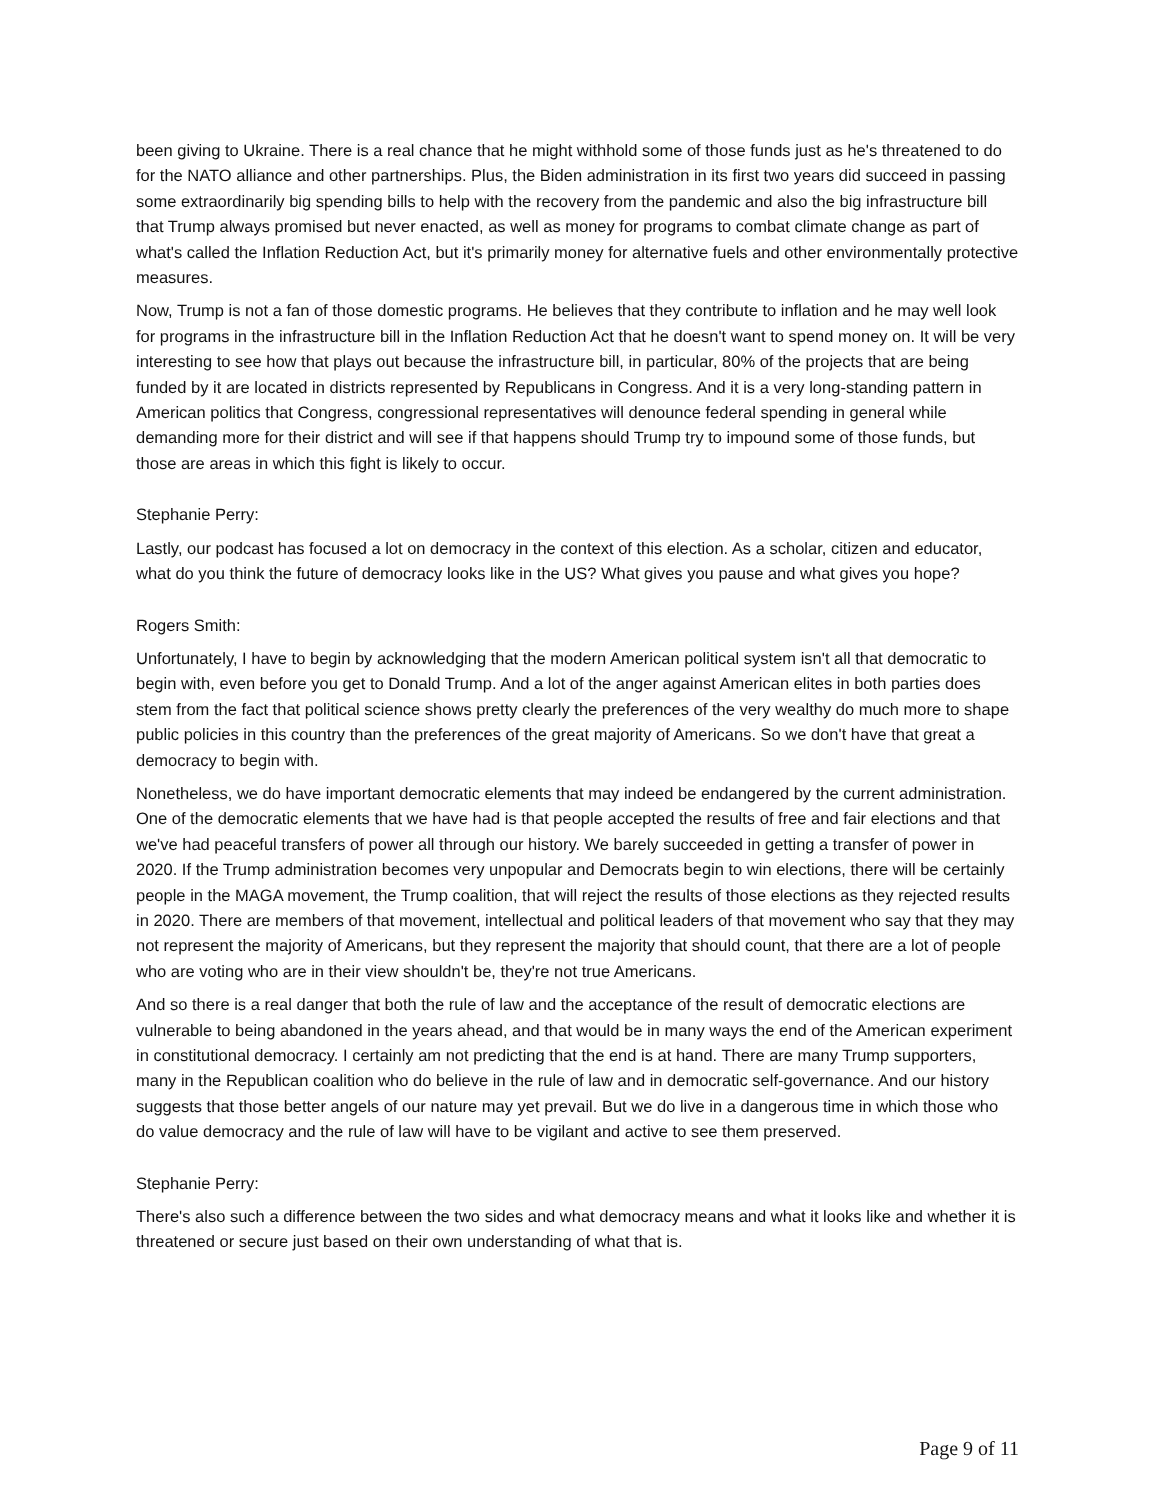been giving to Ukraine. There is a real chance that he might withhold some of those funds just as he's threatened to do for the NATO alliance and other partnerships. Plus, the Biden administration in its first two years did succeed in passing some extraordinarily big spending bills to help with the recovery from the pandemic and also the big infrastructure bill that Trump always promised but never enacted, as well as money for programs to combat climate change as part of what's called the Inflation Reduction Act, but it's primarily money for alternative fuels and other environmentally protective measures.
Now, Trump is not a fan of those domestic programs. He believes that they contribute to inflation and he may well look for programs in the infrastructure bill in the Inflation Reduction Act that he doesn't want to spend money on. It will be very interesting to see how that plays out because the infrastructure bill, in particular, 80% of the projects that are being funded by it are located in districts represented by Republicans in Congress. And it is a very long-standing pattern in American politics that Congress, congressional representatives will denounce federal spending in general while demanding more for their district and will see if that happens should Trump try to impound some of those funds, but those are areas in which this fight is likely to occur.
Stephanie Perry:
Lastly, our podcast has focused a lot on democracy in the context of this election. As a scholar, citizen and educator, what do you think the future of democracy looks like in the US? What gives you pause and what gives you hope?
Rogers Smith:
Unfortunately, I have to begin by acknowledging that the modern American political system isn't all that democratic to begin with, even before you get to Donald Trump. And a lot of the anger against American elites in both parties does stem from the fact that political science shows pretty clearly the preferences of the very wealthy do much more to shape public policies in this country than the preferences of the great majority of Americans. So we don't have that great a democracy to begin with.
Nonetheless, we do have important democratic elements that may indeed be endangered by the current administration. One of the democratic elements that we have had is that people accepted the results of free and fair elections and that we've had peaceful transfers of power all through our history. We barely succeeded in getting a transfer of power in 2020. If the Trump administration becomes very unpopular and Democrats begin to win elections, there will be certainly people in the MAGA movement, the Trump coalition, that will reject the results of those elections as they rejected results in 2020. There are members of that movement, intellectual and political leaders of that movement who say that they may not represent the majority of Americans, but they represent the majority that should count, that there are a lot of people who are voting who are in their view shouldn't be, they're not true Americans.
And so there is a real danger that both the rule of law and the acceptance of the result of democratic elections are vulnerable to being abandoned in the years ahead, and that would be in many ways the end of the American experiment in constitutional democracy. I certainly am not predicting that the end is at hand. There are many Trump supporters, many in the Republican coalition who do believe in the rule of law and in democratic self-governance. And our history suggests that those better angels of our nature may yet prevail. But we do live in a dangerous time in which those who do value democracy and the rule of law will have to be vigilant and active to see them preserved.
Stephanie Perry:
There's also such a difference between the two sides and what democracy means and what it looks like and whether it is threatened or secure just based on their own understanding of what that is.
Page 9 of 11